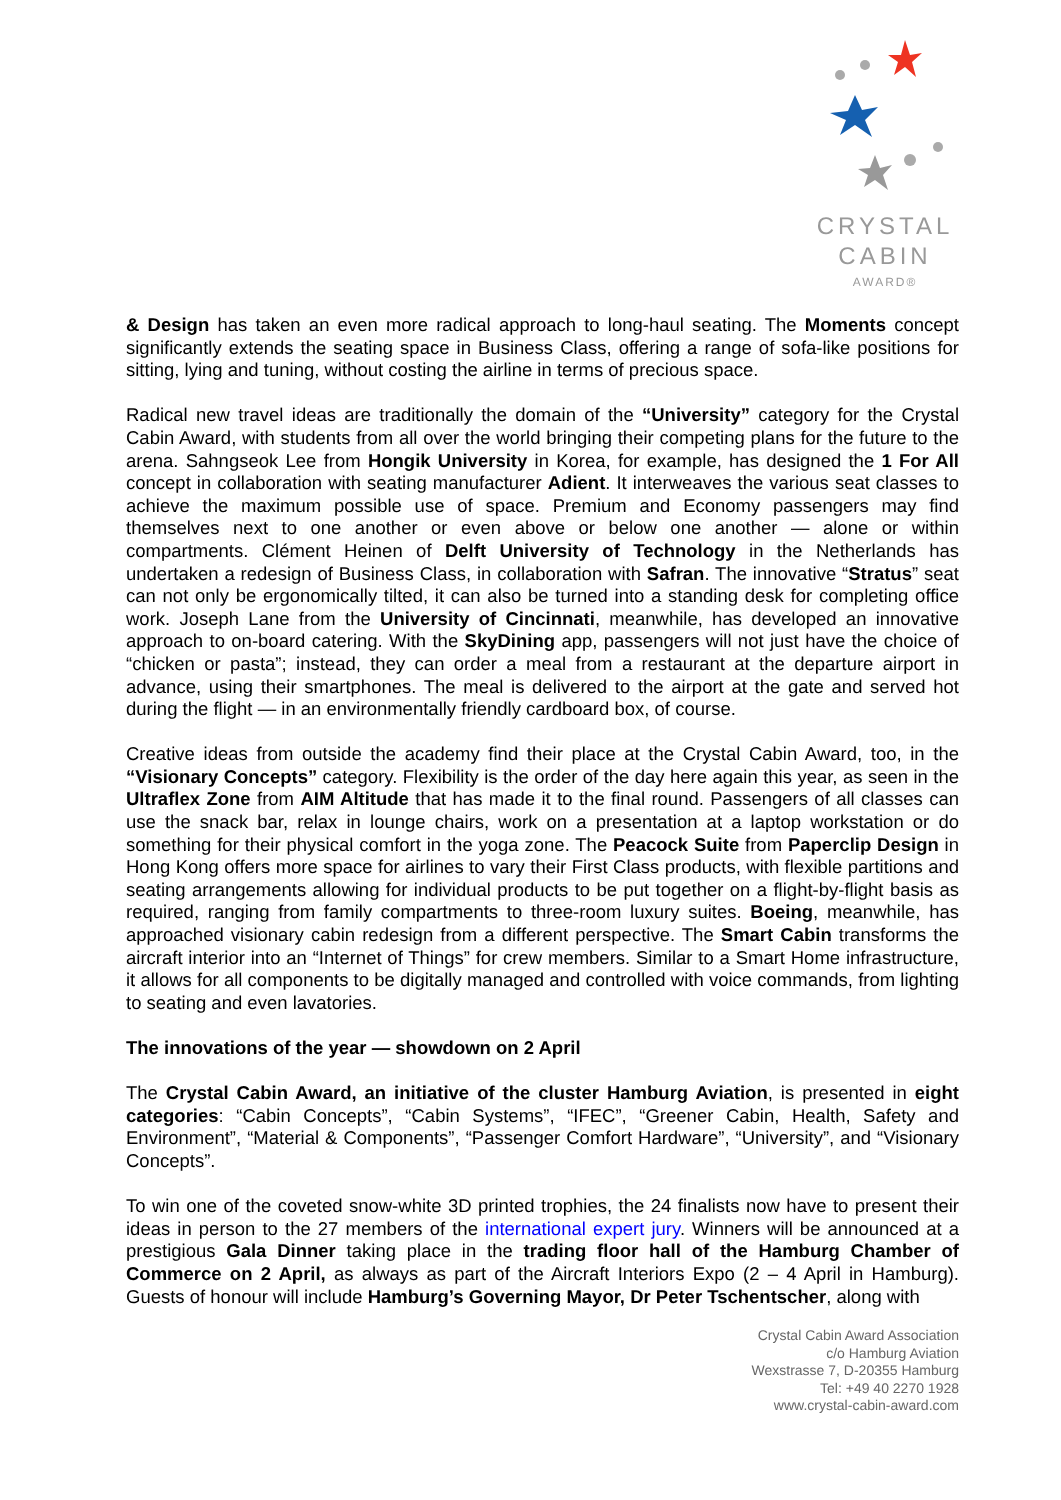CRYSTAL
CABIN
AWARD®
& Design has taken an even more radical approach to long-haul seating. The Moments concept significantly extends the seating space in Business Class, offering a range of sofa-like positions for sitting, lying and tuning, without costing the airline in terms of precious space.
Radical new travel ideas are traditionally the domain of the “University” category for the Crystal Cabin Award, with students from all over the world bringing their competing plans for the future to the arena. Sahngseok Lee from Hongik University in Korea, for example, has designed the 1 For All concept in collaboration with seating manufacturer Adient. It interweaves the various seat classes to achieve the maximum possible use of space. Premium and Economy passengers may find themselves next to one another or even above or below one another — alone or within compartments. Clément Heinen of Delft University of Technology in the Netherlands has undertaken a redesign of Business Class, in collaboration with Safran. The innovative “Stratus” seat can not only be ergonomically tilted, it can also be turned into a standing desk for completing office work. Joseph Lane from the University of Cincinnati, meanwhile, has developed an innovative approach to on-board catering. With the SkyDining app, passengers will not just have the choice of “chicken or pasta”; instead, they can order a meal from a restaurant at the departure airport in advance, using their smartphones. The meal is delivered to the airport at the gate and served hot during the flight — in an environmentally friendly cardboard box, of course.
Creative ideas from outside the academy find their place at the Crystal Cabin Award, too, in the “Visionary Concepts” category. Flexibility is the order of the day here again this year, as seen in the Ultraflex Zone from AIM Altitude that has made it to the final round. Passengers of all classes can use the snack bar, relax in lounge chairs, work on a presentation at a laptop workstation or do something for their physical comfort in the yoga zone. The Peacock Suite from Paperclip Design in Hong Kong offers more space for airlines to vary their First Class products, with flexible partitions and seating arrangements allowing for individual products to be put together on a flight-by-flight basis as required, ranging from family compartments to three-room luxury suites. Boeing, meanwhile, has approached visionary cabin redesign from a different perspective. The Smart Cabin transforms the aircraft interior into an “Internet of Things” for crew members. Similar to a Smart Home infrastructure, it allows for all components to be digitally managed and controlled with voice commands, from lighting to seating and even lavatories.
The innovations of the year — showdown on 2 April
The Crystal Cabin Award, an initiative of the cluster Hamburg Aviation, is presented in eight categories: “Cabin Concepts”, “Cabin Systems”, “IFEC”, “Greener Cabin, Health, Safety and Environment”, “Material & Components”, “Passenger Comfort Hardware”, “University”, and “Visionary Concepts”.
To win one of the coveted snow-white 3D printed trophies, the 24 finalists now have to present their ideas in person to the 27 members of the international expert jury. Winners will be announced at a prestigious Gala Dinner taking place in the trading floor hall of the Hamburg Chamber of Commerce on 2 April, as always as part of the Aircraft Interiors Expo (2 – 4 April in Hamburg). Guests of honour will include Hamburg’s Governing Mayor, Dr Peter Tschentscher, along with
Crystal Cabin Award Association
c/o Hamburg Aviation
Wexstrasse 7, D-20355 Hamburg
Tel: +49 40 2270 1928
www.crystal-cabin-award.com